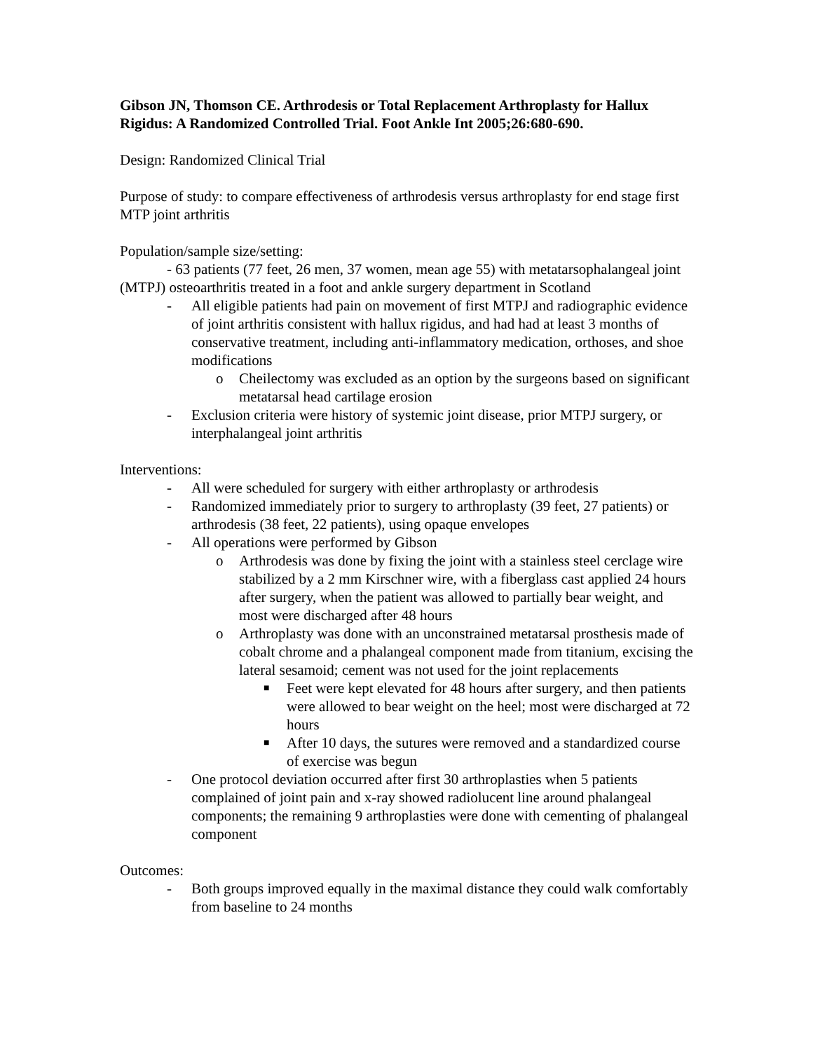Gibson JN, Thomson CE. Arthrodesis or Total Replacement Arthroplasty for Hallux Rigidus: A Randomized Controlled Trial. Foot Ankle Int 2005;26:680-690.
Design: Randomized Clinical Trial
Purpose of study: to compare effectiveness of arthrodesis versus arthroplasty for end stage first MTP joint arthritis
Population/sample size/setting:
- 63 patients (77 feet, 26 men, 37 women, mean age 55) with metatarsophalangeal joint (MTPJ) osteoarthritis treated in a foot and ankle surgery department in Scotland
- All eligible patients had pain on movement of first MTPJ and radiographic evidence of joint arthritis consistent with hallux rigidus, and had had at least 3 months of conservative treatment, including anti-inflammatory medication, orthoses, and shoe modifications
o Cheilectomy was excluded as an option by the surgeons based on significant metatarsal head cartilage erosion
- Exclusion criteria were history of systemic joint disease, prior MTPJ surgery, or interphalangeal joint arthritis
Interventions:
- All were scheduled for surgery with either arthroplasty or arthrodesis
- Randomized immediately prior to surgery to arthroplasty (39 feet, 27 patients) or arthrodesis (38 feet, 22 patients), using opaque envelopes
- All operations were performed by Gibson
o Arthrodesis was done by fixing the joint with a stainless steel cerclage wire stabilized by a 2 mm Kirschner wire, with a fiberglass cast applied 24 hours after surgery, when the patient was allowed to partially bear weight, and most were discharged after 48 hours
o Arthroplasty was done with an unconstrained metatarsal prosthesis made of cobalt chrome and a phalangeal component made from titanium, excising the lateral sesamoid; cement was not used for the joint replacements
■ Feet were kept elevated for 48 hours after surgery, and then patients were allowed to bear weight on the heel; most were discharged at 72 hours
■ After 10 days, the sutures were removed and a standardized course of exercise was begun
- One protocol deviation occurred after first 30 arthroplasties when 5 patients complained of joint pain and x-ray showed radiolucent line around phalangeal components; the remaining 9 arthroplasties were done with cementing of phalangeal component
Outcomes:
- Both groups improved equally in the maximal distance they could walk comfortably from baseline to 24 months